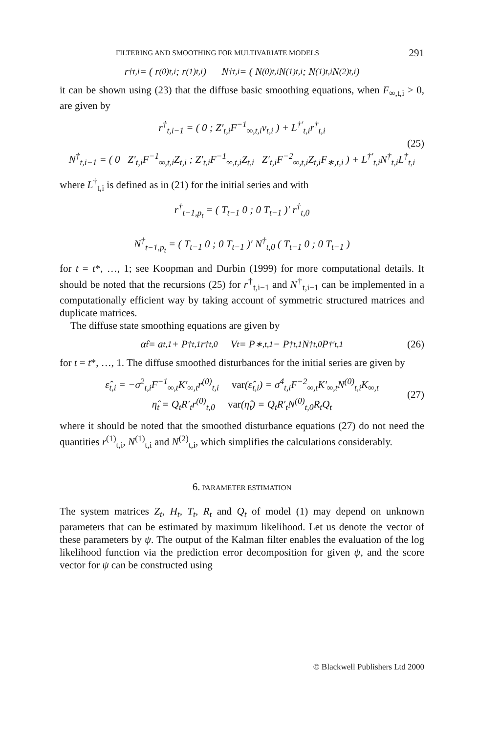FILTERING AND SMOOTHING FOR MULTIVARIATE MODELS 291
r<sup>†</sup><sub>t,i</sub> = ( r<sup>(0)</sup><sub>t,i</sub> ; r<sup>(1)</sup><sub>t,i</sub> ) N<sup>†</sup><sub>t,i</sub> = ( N<sup>(0)</sup><sub>t,i</sub> N<sup>(1)</sup><sub>t,i</sub> ; N<sup>(1)</sup><sub>t,i</sub> N<sup>(2)</sup><sub>t,i</sub> )
it can be shown using (23) that the diffuse basic smoothing equations, when F<sub>∞,t,i</sub> > 0, are given by
r<sup>†</sup><sub>t,i−1</sub> = ( 0 ; Z′<sub>t,i</sub>F<sup>−1</sup><sub>∞,t,i</sub>v<sub>t,i</sub> ) + L<sup>†′</sup><sub>t,i</sub>r<sup>†</sup><sub>t,i</sub>
N<sup>†</sup><sub>t,i−1</sub> = ( 0 Z′<sub>t,i</sub>F<sup>−1</sup><sub>∞,t,i</sub>Z<sub>t,i</sub> ; Z′<sub>t,i</sub>F<sup>−1</sup><sub>∞,t,i</sub>Z<sub>t,i</sub> Z′<sub>t,i</sub>F<sup>−2</sup><sub>∞,t,i</sub>Z<sub>t,i</sub>F<sub>∗,t,i</sub> ) + L<sup>†′</sup><sub>t,i</sub>N<sup>†</sup><sub>t,i</sub>L<sup>†</sup><sub>t,i</sub>
(25)
where L<sup>†</sup><sub>t,i</sub> is defined as in (21) for the initial series and with
r<sup>†</sup><sub>t−1,p<sub>t</sub></sub> = ( T<sub>t−1</sub> 0 ; 0 T<sub>t−1</sub> )′ r<sup>†</sup><sub>t,0</sub>
N<sup>†</sup><sub>t−1,p<sub>t</sub></sub> = ( T<sub>t−1</sub> 0 ; 0 T<sub>t−1</sub> )′ N<sup>†</sup><sub>t,0</sub> ( T<sub>t−1</sub> 0 ; 0 T<sub>t−1</sub> )
for t = t*, …, 1; see Koopman and Durbin (1999) for more computational details. It should be noted that the recursions (25) for r<sup>†</sup><sub>t,i−1</sub> and N<sup>†</sup><sub>t,i−1</sub> can be implemented in a computationally efficient way by taking account of symmetric structured matrices and duplicate matrices.
The diffuse state smoothing equations are given by
α̂<sub>t</sub> = a<sub>t,1</sub> + P<sup>†</sup><sub>t,1</sub>r<sup>†</sup><sub>t,0</sub> V<sub>t</sub> = P<sub>∗,t,1</sub> − P<sup>†</sup><sub>t,1</sub>N<sup>†</sup><sub>t,0</sub>P<sup>†′</sup><sub>t,1</sub> (26)
for t = t*, …, 1. The diffuse smoothed disturbances for the initial series are given by
ε̂<sub>t,i</sub> = −σ<sup>2</sup><sub>t,i</sub>F<sup>−1</sup><sub>∞,t</sub>K′<sub>∞,t</sub>r<sup>(0)</sup><sub>t,i</sub> var(ε̂<sub>t,i</sub>) = σ<sup>4</sup><sub>t,i</sub>F<sup>−2</sup><sub>∞,t</sub>K′<sub>∞,t</sub>N<sup>(0)</sup><sub>t,i</sub>K<sub>∞,t</sub>
η̂<sub>t</sub> = Q<sub>t</sub>R′<sub>t</sub>r<sup>(0)</sup><sub>t,0</sub> var(η̂<sub>t</sub>) = Q<sub>t</sub>R′<sub>t</sub>N<sup>(0)</sup><sub>t,0</sub>R<sub>t</sub>Q<sub>t</sub>
(27)
where it should be noted that the smoothed disturbance equations (27) do not need the quantities r<sup>(1)</sup><sub>t,i</sub>, N<sup>(1)</sup><sub>t,i</sub> and N<sup>(2)</sup><sub>t,i</sub>, which simplifies the calculations considerably.
6. PARAMETER ESTIMATION
The system matrices Z<sub>t</sub>, H<sub>t</sub>, T<sub>t</sub>, R<sub>t</sub> and Q<sub>t</sub> of model (1) may depend on unknown parameters that can be estimated by maximum likelihood. Let us denote the vector of these parameters by ψ. The output of the Kalman filter enables the evaluation of the log likelihood function via the prediction error decomposition for given ψ, and the score vector for ψ can be constructed using
© Blackwell Publishers Ltd 2000